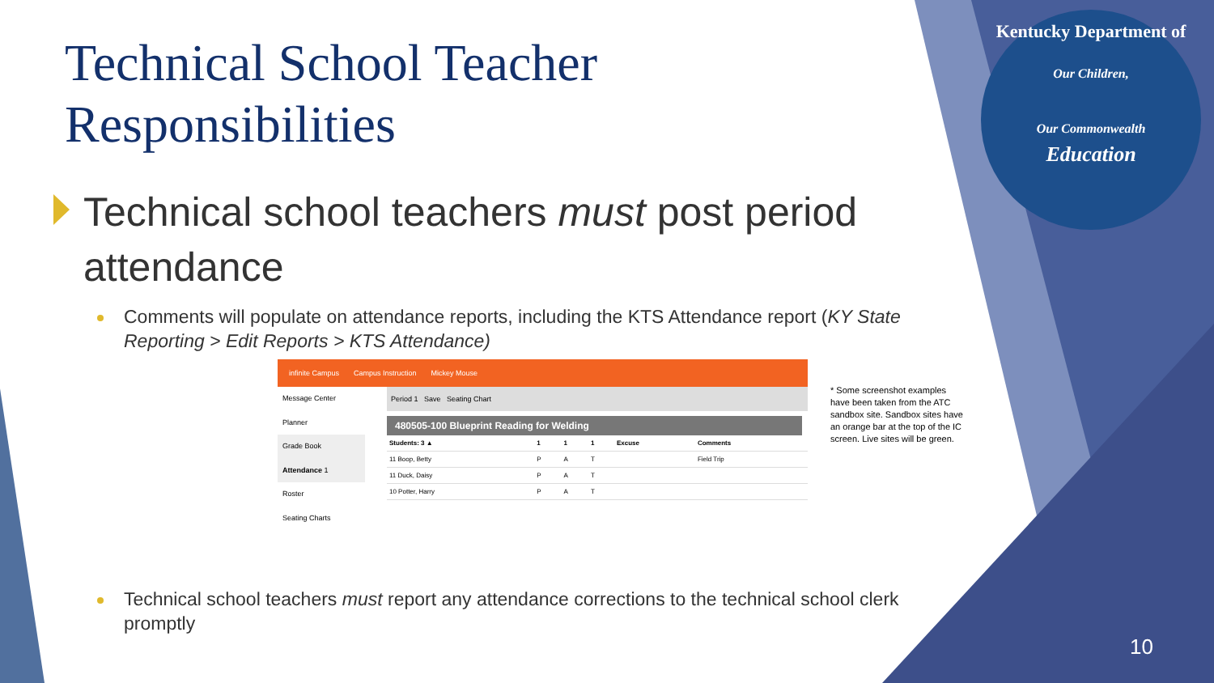Technical School Teacher
Responsibilities
Technical school teachers must post period attendance
Comments will populate on attendance reports, including the KTS Attendance report (KY State Reporting > Edit Reports > KTS Attendance)
infinite Campus Campus Instruction Mickey Mouse
Message Center
Planner
Grade Book
Attendance 1
Roster
Seating Charts
Period 1 Save Seating Chart
480505-100 Blueprint Reading for Welding
| Students: 3 ▲ | 1 | 1 | 1 | Excuse | Comments |
| --- | --- | --- | --- | --- | --- |
| 11 Boop, Betty | P | A | T | | Field Trip |
| 11 Duck, Daisy | P | A | T | | |
| 10 Potter, Harry | P | A | T | | |
* Some screenshot examples have been taken from the ATC sandbox site. Sandbox sites have an orange bar at the top of the IC screen. Live sites will be green.
Technical school teachers must report any attendance corrections to the technical school clerk promptly
Kentucky Department of
Our Children,
Our Commonwealth
Education
10